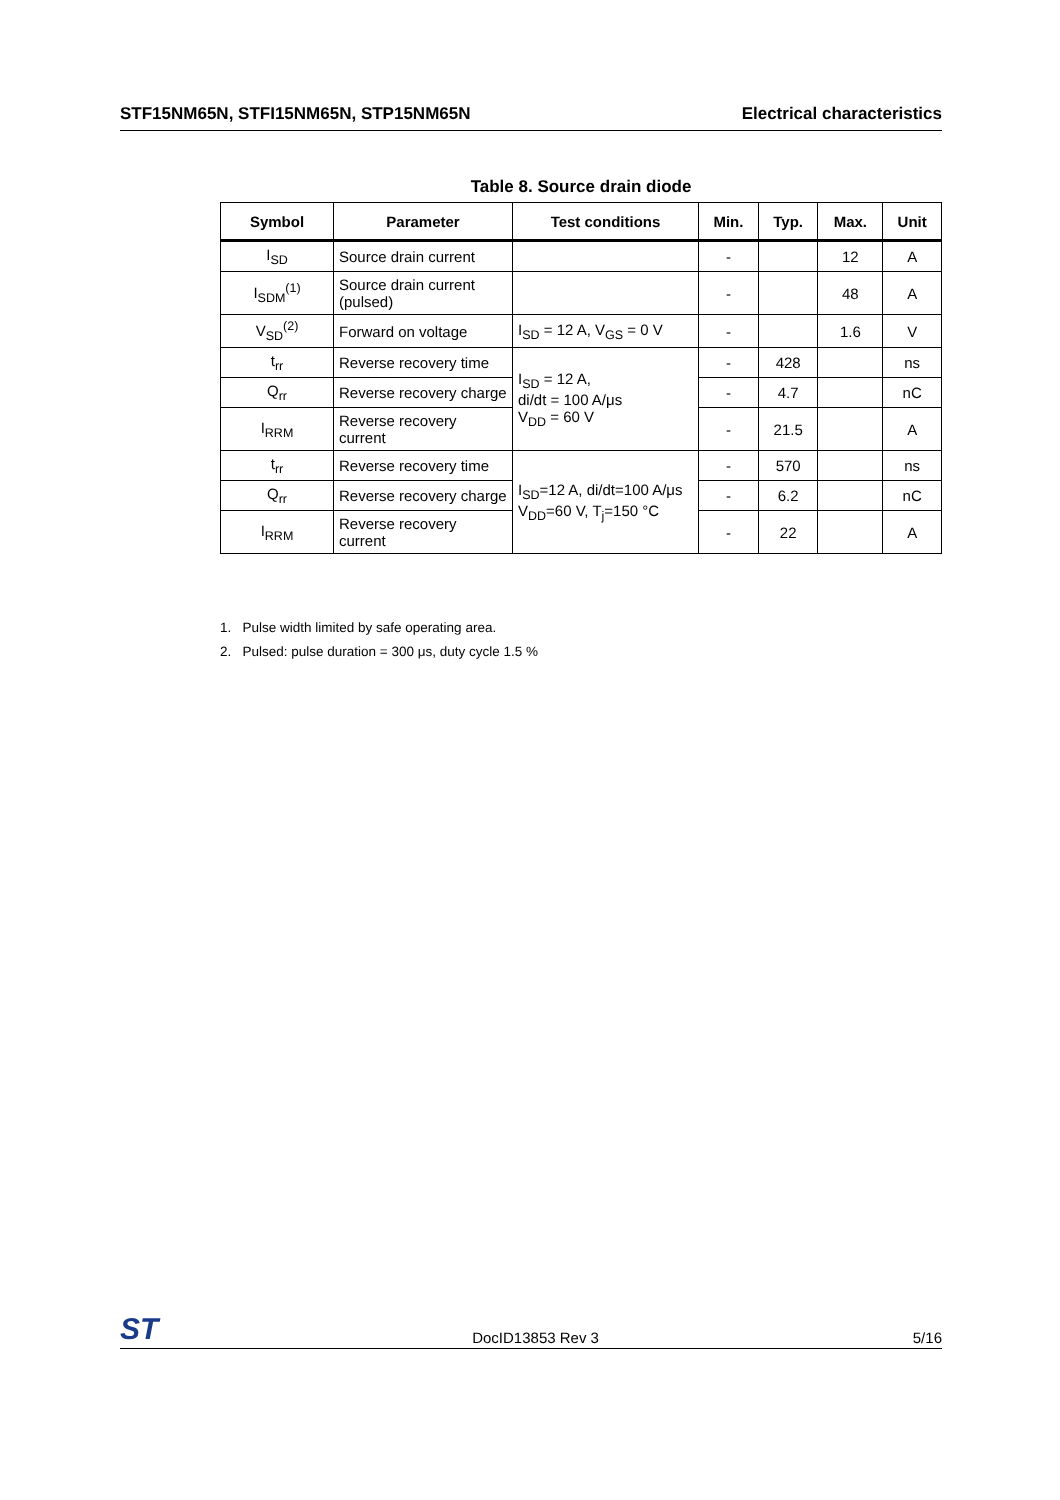STF15NM65N, STFI15NM65N, STP15NM65N Electrical characteristics
Table 8. Source drain diode
| Symbol | Parameter | Test conditions | Min. | Typ. | Max. | Unit |
| --- | --- | --- | --- | --- | --- | --- |
| I<sub>SD</sub> | Source drain current | | - | | 12 | A |
| I<sub>SDM</sub><sup>(1)</sup> | Source drain current (pulsed) | | - | | 48 | A |
| V<sub>SD</sub><sup>(2)</sup> | Forward on voltage | I<sub>SD</sub> = 12 A, V<sub>GS</sub> = 0 V | - | | 1.6 | V |
| t<sub>rr</sub> | Reverse recovery time | I<sub>SD</sub> = 12 A, di/dt = 100 A/μs V<sub>DD</sub> = 60 V | - | 428 | | ns |
| Q<sub>rr</sub> | Reverse recovery charge | | - | 4.7 | | nC |
| I<sub>RRM</sub> | Reverse recovery current | | - | 21.5 | | A |
| t<sub>rr</sub> | Reverse recovery time | I<sub>SD</sub>=12 A, di/dt=100 A/μs V<sub>DD</sub>=60 V, T<sub>j</sub>=150 °C | - | 570 | | ns |
| Q<sub>rr</sub> | Reverse recovery charge | | - | 6.2 | | nC |
| I<sub>RRM</sub> | Reverse recovery current | | - | 22 | | A |
1. Pulse width limited by safe operating area.
2. Pulsed: pulse duration = 300 μs, duty cycle 1.5 %
ST DocID13853 Rev 3 5/16